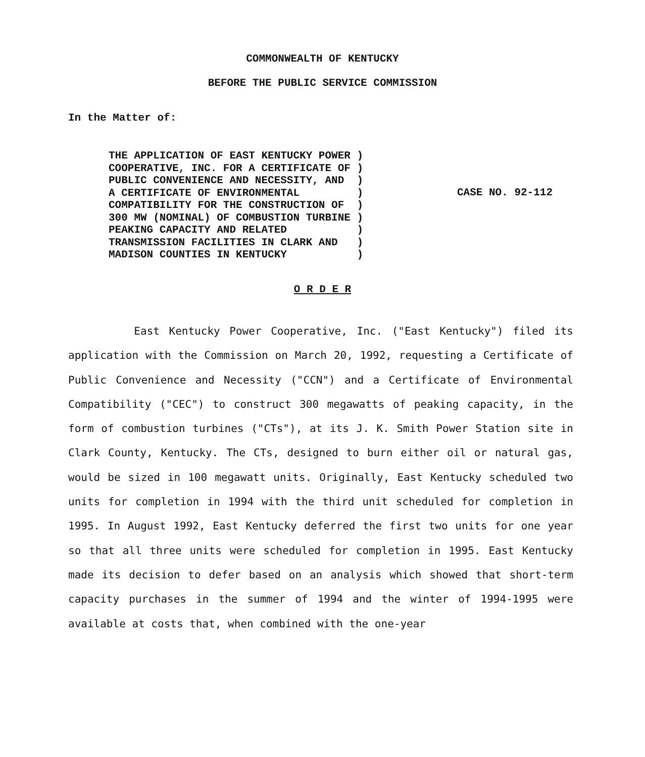COMMONWEALTH OF KENTUCKY
BEFORE THE PUBLIC SERVICE COMMISSION
In the Matter of:
THE APPLICATION OF EAST KENTUCKY POWER ) COOPERATIVE, INC. FOR A CERTIFICATE OF ) PUBLIC CONVENIENCE AND NECESSITY, AND ) A CERTIFICATE OF ENVIRONMENTAL ) COMPATIBILITY FOR THE CONSTRUCTION OF ) 300 MW (NOMINAL) OF COMBUSTION TURBINE ) PEAKING CAPACITY AND RELATED ) TRANSMISSION FACILITIES IN CLARK AND ) MADISON COUNTIES IN KENTUCKY )
CASE NO. 92-112
O R D E R
East Kentucky Power Cooperative, Inc. ("East Kentucky") filed its application with the Commission on March 20, 1992, requesting a Certificate of Public Convenience and Necessity ("CCN") and a Certificate of Environmental Compatibility ("CEC") to construct 300 megawatts of peaking capacity, in the form of combustion turbines ("CTs"), at its J. K. Smith Power Station site in Clark County, Kentucky. The CTs, designed to burn either oil or natural gas, would be sized in 100 megawatt units. Originally, East Kentucky scheduled two units for completion in 1994 with the third unit scheduled for completion in 1995. In August 1992, East Kentucky deferred the first two units for one year so that all three units were scheduled for completion in 1995. East Kentucky made its decision to defer based on an analysis which showed that short-term capacity purchases in the summer of 1994 and the winter of 1994-1995 were available at costs that, when combined with the one-year